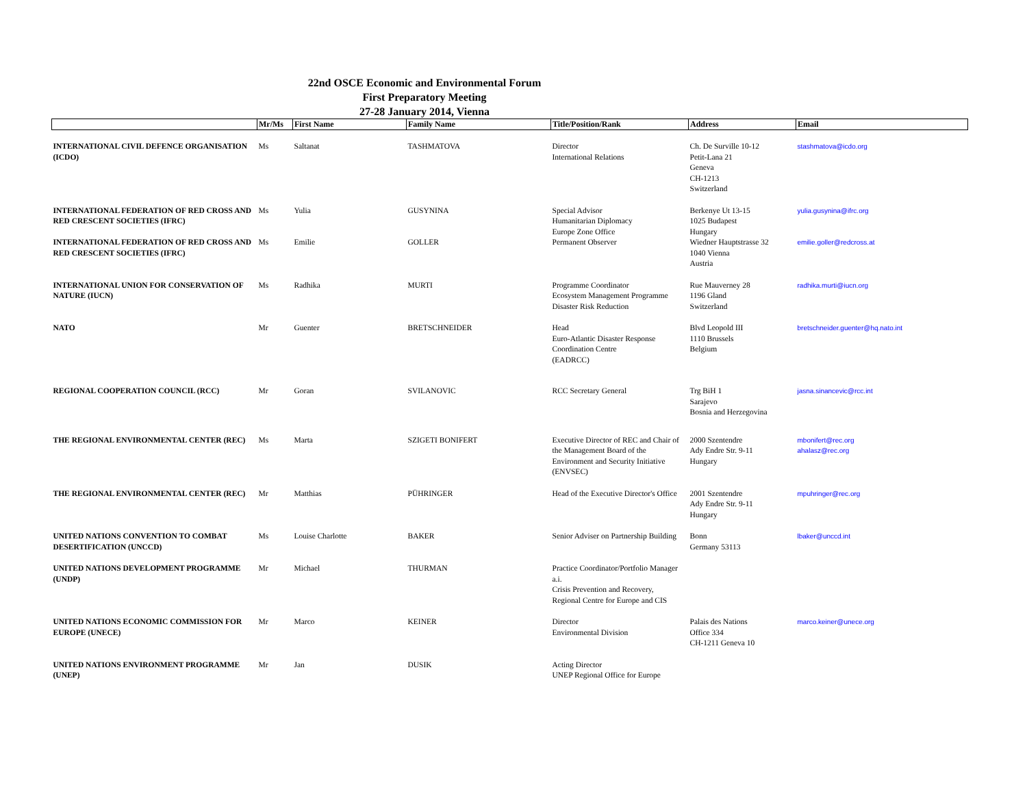22nd OSCE Economic and Environmental Forum
First Preparatory Meeting
27-28 January 2014, Vienna
| | Mr/Ms | First Name | Family Name | Title/Position/Rank | Address | Email |
| --- | --- | --- | --- | --- | --- | --- |
| INTERNATIONAL CIVIL DEFENCE ORGANISATION (ICDO) | Ms | Saltanat | TASHMATOVA | Director International Relations | Ch. De Surville 10-12 Petit-Lana 21 Geneva CH-1213 Switzerland | stashmatova@icdo.org |
| INTERNATIONAL FEDERATION OF RED CROSS AND RED CRESCENT SOCIETIES (IFRC) | Ms | Yulia | GUSYNINA | Special Advisor Humanitarian Diplomacy Europe Zone Office | Berkenye Ut 13-15 1025 Budapest Hungary | yulia.gusynina@ifrc.org |
| INTERNATIONAL FEDERATION OF RED CROSS AND RED CRESCENT SOCIETIES (IFRC) | Ms | Emilie | GOLLER | Permanent Observer | Wiedner Hauptstrasse 32 1040 Vienna Austria | emilie.goller@redcross.at |
| INTERNATIONAL UNION FOR CONSERVATION OF NATURE (IUCN) | Ms | Radhika | MURTI | Programme Coordinator Ecosystem Management Programme Disaster Risk Reduction | Rue Mauverney 28 1196 Gland Switzerland | radhika.murti@iucn.org |
| NATO | Mr | Guenter | BRETSCHNEIDER | Head Euro-Atlantic Disaster Response Coordination Centre (EADRCC) | Blvd Leopold III 1110 Brussels Belgium | bretschneider.guenter@hq.nato.int |
| REGIONAL COOPERATION COUNCIL (RCC) | Mr | Goran | SVILANOVIC | RCC Secretary General | Trg BiH 1 Sarajevo Bosnia and Herzegovina | jasna.sinancevic@rcc.int |
| THE REGIONAL ENVIRONMENTAL CENTER (REC) | Ms | Marta | SZIGETI BONIFERT | Executive Director of REC and Chair of the Management Board of the Environment and Security Initiative (ENVSEC) | 2000 Szentendre Ady Endre Str. 9-11 Hungary | mbonifert@rec.org ahalasz@rec.org |
| THE REGIONAL ENVIRONMENTAL CENTER (REC) | Mr | Matthias | PÜHRINGER | Head of the Executive Director's Office | 2001 Szentendre Ady Endre Str. 9-11 Hungary | mpuhringer@rec.org |
| UNITED NATIONS CONVENTION TO COMBAT DESERTIFICATION (UNCCD) | Ms | Louise Charlotte | BAKER | Senior Adviser on Partnership Building | Bonn Germany 53113 | lbaker@unccd.int |
| UNITED NATIONS DEVELOPMENT PROGRAMME (UNDP) | Mr | Michael | THURMAN | Practice Coordinator/Portfolio Manager a.i. Crisis Prevention and Recovery, Regional Centre for Europe and CIS | | |
| UNITED NATIONS ECONOMIC COMMISSION FOR EUROPE (UNECE) | Mr | Marco | KEINER | Director Environmental Division | Palais des Nations Office 334 CH-1211 Geneva 10 | marco.keiner@unece.org |
| UNITED NATIONS ENVIRONMENT PROGRAMME (UNEP) | Mr | Jan | DUSIK | Acting Director UNEP Regional Office for Europe | | |